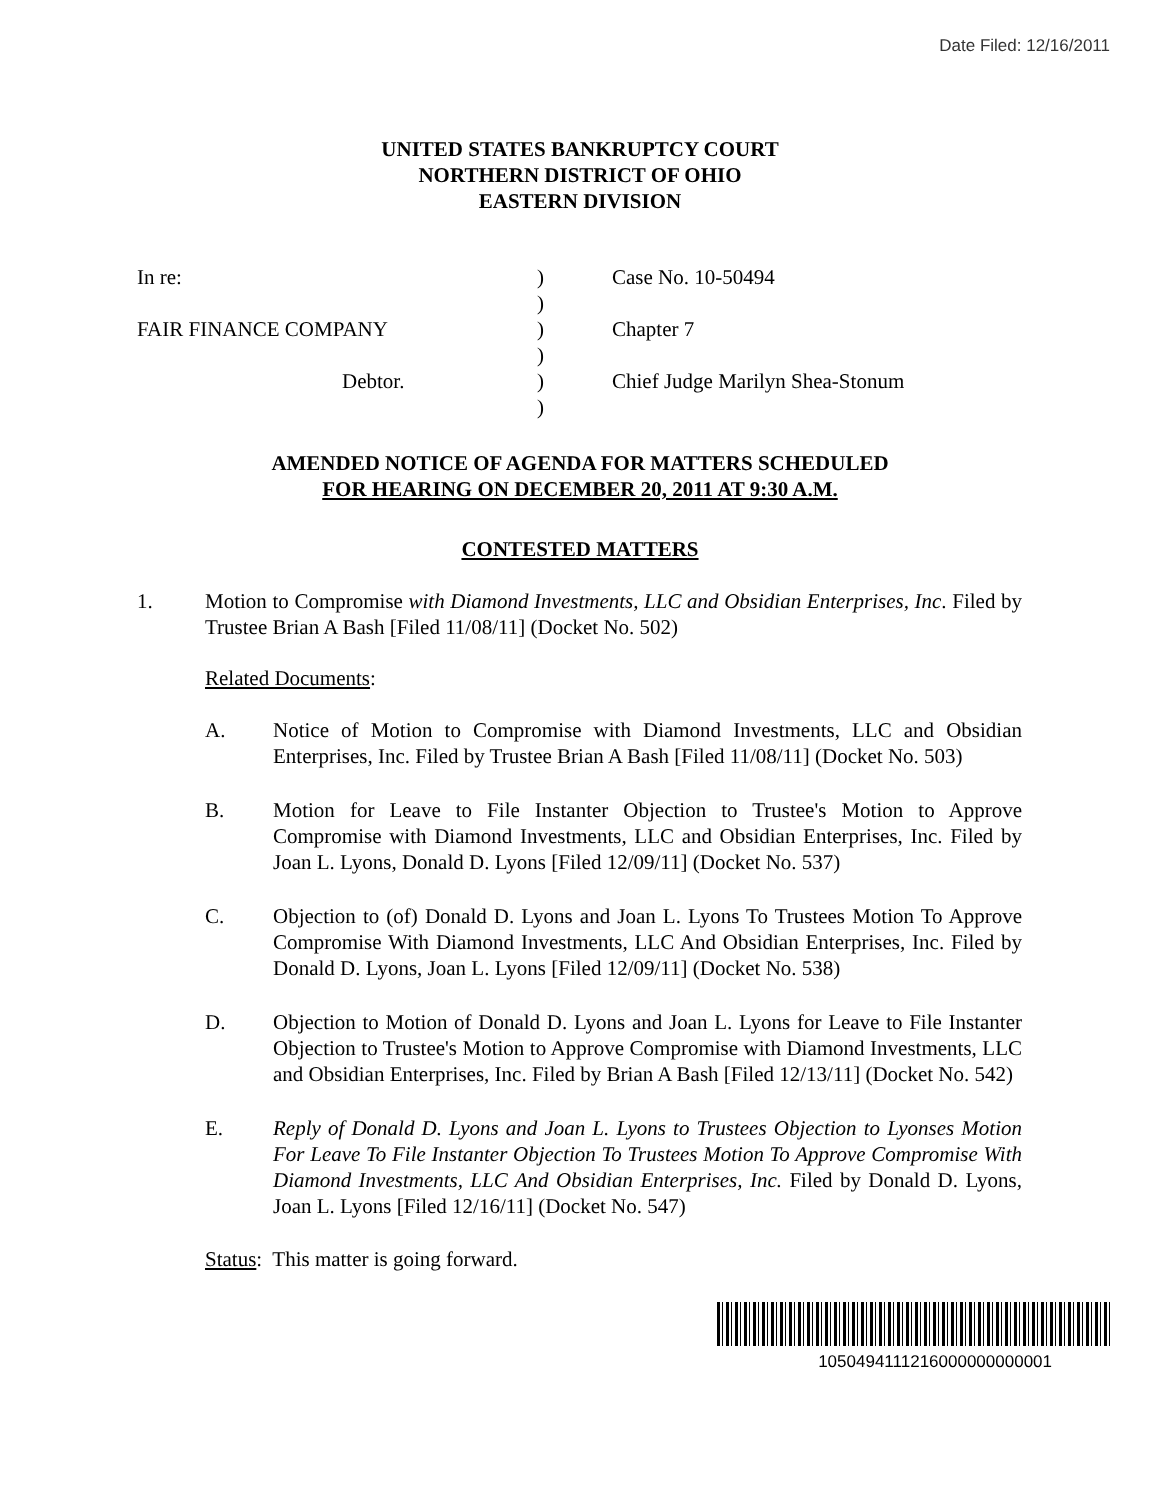Date Filed: 12/16/2011
UNITED STATES BANKRUPTCY COURT
NORTHERN DISTRICT OF OHIO
EASTERN DIVISION
In re:) Case No. 10-50494
)
FAIR FINANCE COMPANY) Chapter 7
)
Debtor.) Chief Judge Marilyn Shea-Stonum
)
AMENDED NOTICE OF AGENDA FOR MATTERS SCHEDULED
FOR HEARING ON DECEMBER 20, 2011 AT 9:30 A.M.
CONTESTED MATTERS
1. Motion to Compromise with Diamond Investments, LLC and Obsidian Enterprises, Inc. Filed by Trustee Brian A Bash [Filed 11/08/11] (Docket No. 502)
Related Documents:
A. Notice of Motion to Compromise with Diamond Investments, LLC and Obsidian Enterprises, Inc. Filed by Trustee Brian A Bash [Filed 11/08/11] (Docket No. 503)
B. Motion for Leave to File Instanter Objection to Trustee's Motion to Approve Compromise with Diamond Investments, LLC and Obsidian Enterprises, Inc. Filed by Joan L. Lyons, Donald D. Lyons [Filed 12/09/11] (Docket No. 537)
C. Objection to (of) Donald D. Lyons and Joan L. Lyons To Trustees Motion To Approve Compromise With Diamond Investments, LLC And Obsidian Enterprises, Inc. Filed by Donald D. Lyons, Joan L. Lyons [Filed 12/09/11] (Docket No. 538)
D. Objection to Motion of Donald D. Lyons and Joan L. Lyons for Leave to File Instanter Objection to Trustee's Motion to Approve Compromise with Diamond Investments, LLC and Obsidian Enterprises, Inc. Filed by Brian A Bash [Filed 12/13/11] (Docket No. 542)
E. Reply of Donald D. Lyons and Joan L. Lyons to Trustees Objection to Lyonses Motion For Leave To File Instanter Objection To Trustees Motion To Approve Compromise With Diamond Investments, LLC And Obsidian Enterprises, Inc. Filed by Donald D. Lyons, Joan L. Lyons [Filed 12/16/11] (Docket No. 547)
Status: This matter is going forward.
1050494111216000000000001